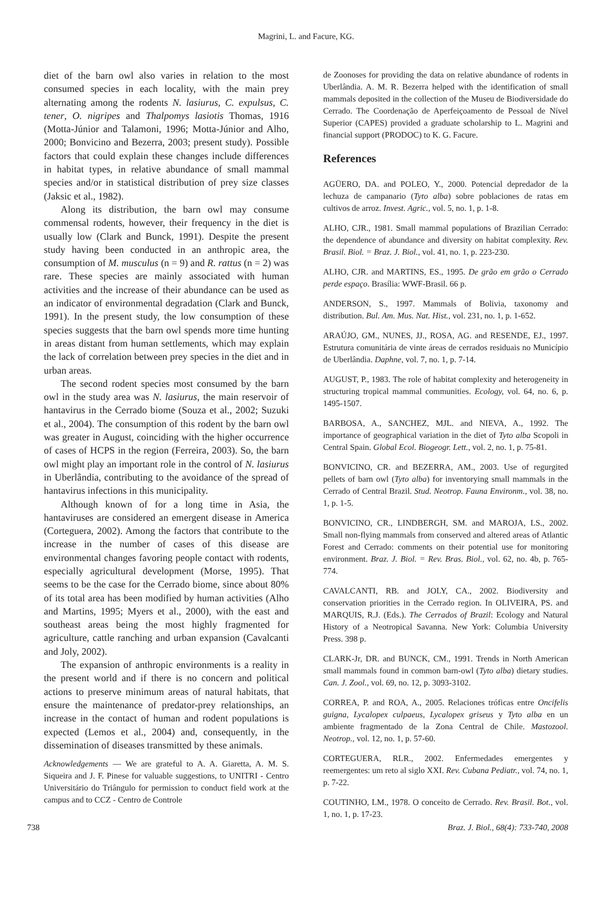Magrini, L. and Facure, KG.
diet of the barn owl also varies in relation to the most consumed species in each locality, with the main prey alternating among the rodents N. lasiurus, C. expulsus, C. tener, O. nigripes and Thalpomys lasiotis Thomas, 1916 (Motta-Júnior and Talamoni, 1996; Motta-Júnior and Alho, 2000; Bonvicino and Bezerra, 2003; present study). Possible factors that could explain these changes include differences in habitat types, in relative abundance of small mammal species and/or in statistical distribution of prey size classes (Jaksic et al., 1982).
Along its distribution, the barn owl may consume commensal rodents, however, their frequency in the diet is usually low (Clark and Bunck, 1991). Despite the present study having been conducted in an anthropic area, the consumption of M. musculus (n = 9) and R. rattus (n = 2) was rare. These species are mainly associated with human activities and the increase of their abundance can be used as an indicator of environmental degradation (Clark and Bunck, 1991). In the present study, the low consumption of these species suggests that the barn owl spends more time hunting in areas distant from human settlements, which may explain the lack of correlation between prey species in the diet and in urban areas.
The second rodent species most consumed by the barn owl in the study area was N. lasiurus, the main reservoir of hantavirus in the Cerrado biome (Souza et al., 2002; Suzuki et al., 2004). The consumption of this rodent by the barn owl was greater in August, coinciding with the higher occurrence of cases of HCPS in the region (Ferreira, 2003). So, the barn owl might play an important role in the control of N. lasiurus in Uberlândia, contributing to the avoidance of the spread of hantavirus infections in this municipality.
Although known of for a long time in Asia, the hantaviruses are considered an emergent disease in America (Corteguera, 2002). Among the factors that contribute to the increase in the number of cases of this disease are environmental changes favoring people contact with rodents, especially agricultural development (Morse, 1995). That seems to be the case for the Cerrado biome, since about 80% of its total area has been modified by human activities (Alho and Martins, 1995; Myers et al., 2000), with the east and southeast areas being the most highly fragmented for agriculture, cattle ranching and urban expansion (Cavalcanti and Joly, 2002).
The expansion of anthropic environments is a reality in the present world and if there is no concern and political actions to preserve minimum areas of natural habitats, that ensure the maintenance of predator-prey relationships, an increase in the contact of human and rodent populations is expected (Lemos et al., 2004) and, consequently, in the dissemination of diseases transmitted by these animals.
Acknowledgements — We are grateful to A. A. Giaretta, A. M. S. Siqueira and J. F. Pinese for valuable suggestions, to UNITRI - Centro Universitário do Triângulo for permission to conduct field work at the campus and to CCZ - Centro de Controle
de Zoonoses for providing the data on relative abundance of rodents in Uberlândia. A. M. R. Bezerra helped with the identification of small mammals deposited in the collection of the Museu de Biodiversidade do Cerrado. The Coordenação de Aperfeiçoamento de Pessoal de Nível Superior (CAPES) provided a graduate scholarship to L. Magrini and financial support (PRODOC) to K. G. Facure.
References
AGÜERO, DA. and POLEO, Y., 2000. Potencial depredador de la lechuza de campanario (Tyto alba) sobre poblaciones de ratas em cultivos de arroz. Invest. Agric., vol. 5, no. 1, p. 1-8.
ALHO, CJR., 1981. Small mammal populations of Brazilian Cerrado: the dependence of abundance and diversity on habitat complexity. Rev. Brasil. Biol. = Braz. J. Biol., vol. 41, no. 1, p. 223-230.
ALHO, CJR. and MARTINS, ES., 1995. De grão em grão o Cerrado perde espaço. Brasília: WWF-Brasil. 66 p.
ANDERSON, S., 1997. Mammals of Bolivia, taxonomy and distribution. Bul. Am. Mus. Nat. Hist., vol. 231, no. 1, p. 1-652.
ARAÚJO, GM., NUNES, JJ., ROSA, AG. and RESENDE, EJ., 1997. Estrutura comunitária de vinte áreas de cerrados residuais no Município de Uberlândia. Daphne, vol. 7, no. 1, p. 7-14.
AUGUST, P., 1983. The role of habitat complexity and heterogeneity in structuring tropical mammal communities. Ecology, vol. 64, no. 6, p. 1495-1507.
BARBOSA, A., SANCHEZ, MJL. and NIEVA, A., 1992. The importance of geographical variation in the diet of Tyto alba Scopoli in Central Spain. Global Ecol. Biogeogr. Lett., vol. 2, no. 1, p. 75-81.
BONVICINO, CR. and BEZERRA, AM., 2003. Use of regurgited pellets of barn owl (Tyto alba) for inventorying small mammals in the Cerrado of Central Brazil. Stud. Neotrop. Fauna Environm., vol. 38, no. 1, p. 1-5.
BONVICINO, CR., LINDBERGH, SM. and MAROJA, LS., 2002. Small non-flying mammals from conserved and altered areas of Atlantic Forest and Cerrado: comments on their potential use for monitoring environment. Braz. J. Biol. = Rev. Bras. Biol., vol. 62, no. 4b, p. 765-774.
CAVALCANTI, RB. and JOLY, CA., 2002. Biodiversity and conservation priorities in the Cerrado region. In OLIVEIRA, PS. and MARQUIS, R.J. (Eds.). The Cerrados of Brazil: Ecology and Natural History of a Neotropical Savanna. New York: Columbia University Press. 398 p.
CLARK-Jr, DR. and BUNCK, CM., 1991. Trends in North American small mammals found in common barn-owl (Tyto alba) dietary studies. Can. J. Zool., vol. 69, no. 12, p. 3093-3102.
CORREA, P. and ROA, A., 2005. Relaciones tróficas entre Oncifelis guigna, Lycalopex culpaeus, Lycalopex griseus y Tyto alba en un ambiente fragmentado de la Zona Central de Chile. Mastozool. Neotrop., vol. 12, no. 1, p. 57-60.
CORTEGUERA, RLR., 2002. Enfermedades emergentes y reemergentes: um reto al siglo XXI. Rev. Cubana Pediatr., vol. 74, no. 1, p. 7-22.
COUTINHO, LM., 1978. O conceito de Cerrado. Rev. Brasil. Bot., vol. 1, no. 1, p. 17-23.
738 Braz. J. Biol., 68(4): 733-740, 2008